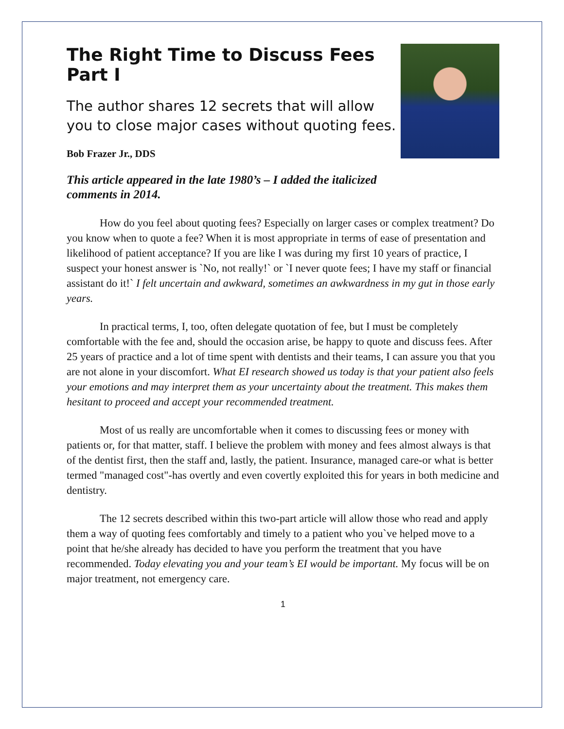The Right Time to Discuss Fees Part I
The author shares 12 secrets that will allow you to close major cases without quoting fees.
Bob Frazer Jr., DDS
This article appeared in the late 1980’s – I added the italicized comments in 2014.
How do you feel about quoting fees? Especially on larger cases or complex treatment? Do you know when to quote a fee? When it is most appropriate in terms of ease of presentation and likelihood of patient acceptance? If you are like I was during my first 10 years of practice, I suspect your honest answer is `No, not really!` or `I never quote fees; I have my staff or financial assistant do it!` I felt uncertain and awkward, sometimes an awkwardness in my gut in those early years.
In practical terms, I, too, often delegate quotation of fee, but I must be completely comfortable with the fee and, should the occasion arise, be happy to quote and discuss fees. After 25 years of practice and a lot of time spent with dentists and their teams, I can assure you that you are not alone in your discomfort. What EI research showed us today is that your patient also feels your emotions and may interpret them as your uncertainty about the treatment. This makes them hesitant to proceed and accept your recommended treatment.
Most of us really are uncomfortable when it comes to discussing fees or money with patients or, for that matter, staff. I believe the problem with money and fees almost always is that of the dentist first, then the staff and, lastly, the patient. Insurance, managed care-or what is better termed "managed cost"-has overtly and even covertly exploited this for years in both medicine and dentistry.
The 12 secrets described within this two-part article will allow those who read and apply them a way of quoting fees comfortably and timely to a patient who you`ve helped move to a point that he/she already has decided to have you perform the treatment that you have recommended. Today elevating you and your team’s EI would be important. My focus will be on major treatment, not emergency care.
1